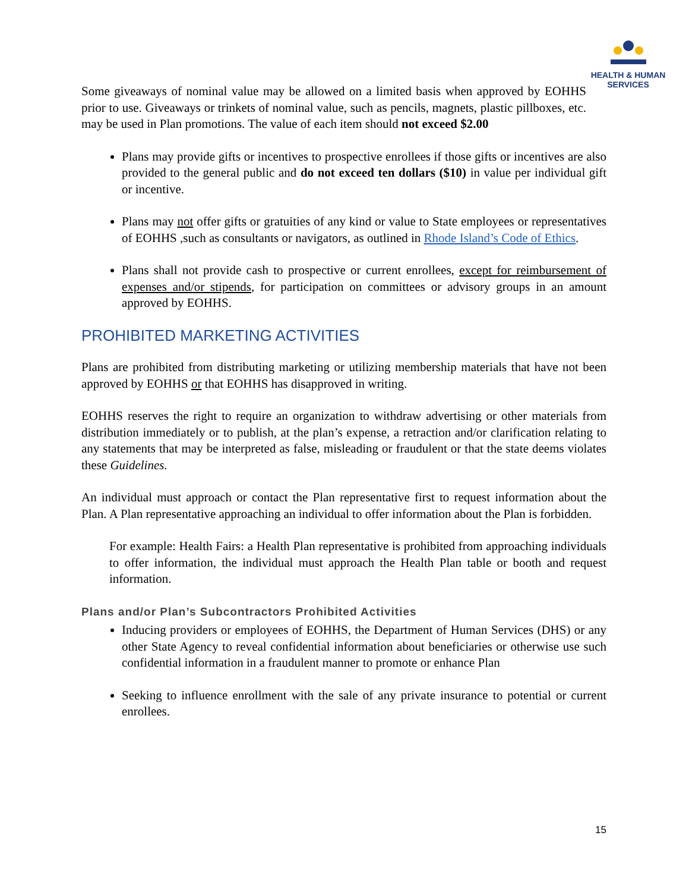HEALTH & HUMAN
SERVICES
Some giveaways of nominal value may be allowed on a limited basis when approved by EOHHS prior to use. Giveaways or trinkets of nominal value, such as pencils, magnets, plastic pillboxes, etc. may be used in Plan promotions. The value of each item should not exceed $2.00
Plans may provide gifts or incentives to prospective enrollees if those gifts or incentives are also provided to the general public and do not exceed ten dollars ($10) in value per individual gift or incentive.
Plans may not offer gifts or gratuities of any kind or value to State employees or representatives of EOHHS ,such as consultants or navigators, as outlined in Rhode Island’s Code of Ethics.
Plans shall not provide cash to prospective or current enrollees, except for reimbursement of expenses and/or stipends, for participation on committees or advisory groups in an amount approved by EOHHS.
PROHIBITED MARKETING ACTIVITIES
Plans are prohibited from distributing marketing or utilizing membership materials that have not been approved by EOHHS or that EOHHS has disapproved in writing.
EOHHS reserves the right to require an organization to withdraw advertising or other materials from distribution immediately or to publish, at the plan’s expense, a retraction and/or clarification relating to any statements that may be interpreted as false, misleading or fraudulent or that the state deems violates these Guidelines.
An individual must approach or contact the Plan representative first to request information about the Plan. A Plan representative approaching an individual to offer information about the Plan is forbidden.
For example: Health Fairs: a Health Plan representative is prohibited from approaching individuals to offer information, the individual must approach the Health Plan table or booth and request information.
Plans and/or Plan’s Subcontractors Prohibited Activities
Inducing providers or employees of EOHHS, the Department of Human Services (DHS) or any other State Agency to reveal confidential information about beneficiaries or otherwise use such confidential information in a fraudulent manner to promote or enhance Plan
Seeking to influence enrollment with the sale of any private insurance to potential or current enrollees.
15